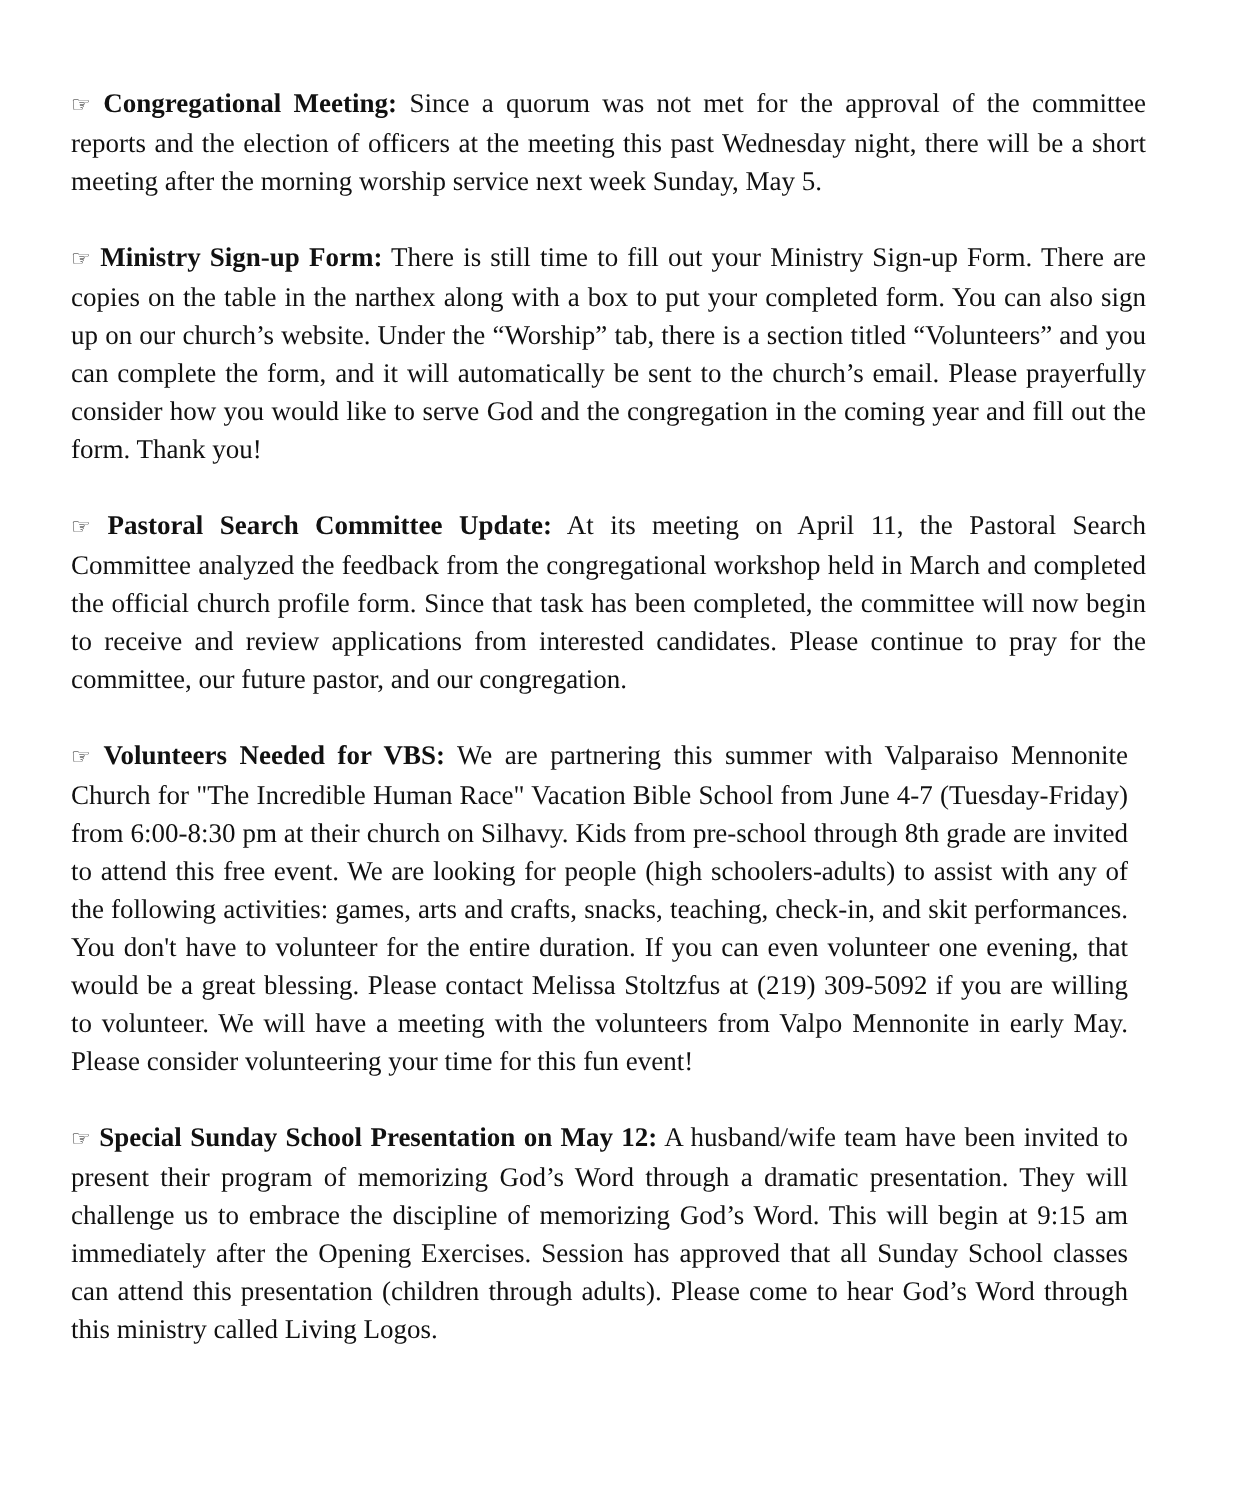☞ Congregational Meeting: Since a quorum was not met for the approval of the committee reports and the election of officers at the meeting this past Wednesday night, there will be a short meeting after the morning worship service next week Sunday, May 5.
☞ Ministry Sign-up Form: There is still time to fill out your Ministry Sign-up Form. There are copies on the table in the narthex along with a box to put your completed form. You can also sign up on our church’s website. Under the “Worship” tab, there is a section titled “Volunteers” and you can complete the form, and it will automatically be sent to the church’s email. Please prayerfully consider how you would like to serve God and the congregation in the coming year and fill out the form. Thank you!
☞ Pastoral Search Committee Update: At its meeting on April 11, the Pastoral Search Committee analyzed the feedback from the congregational workshop held in March and completed the official church profile form. Since that task has been completed, the committee will now begin to receive and review applications from interested candidates. Please continue to pray for the committee, our future pastor, and our congregation.
☞ Volunteers Needed for VBS: We are partnering this summer with Valparaiso Mennonite Church for "The Incredible Human Race" Vacation Bible School from June 4-7 (Tuesday-Friday) from 6:00-8:30 pm at their church on Silhavy. Kids from pre-school through 8th grade are invited to attend this free event. We are looking for people (high schoolers-adults) to assist with any of the following activities: games, arts and crafts, snacks, teaching, check-in, and skit performances. You don't have to volunteer for the entire duration. If you can even volunteer one evening, that would be a great blessing. Please contact Melissa Stoltzfus at (219) 309-5092 if you are willing to volunteer. We will have a meeting with the volunteers from Valpo Mennonite in early May. Please consider volunteering your time for this fun event!
☞ Special Sunday School Presentation on May 12: A husband/wife team have been invited to present their program of memorizing God’s Word through a dramatic presentation. They will challenge us to embrace the discipline of memorizing God’s Word. This will begin at 9:15 am immediately after the Opening Exercises. Session has approved that all Sunday School classes can attend this presentation (children through adults). Please come to hear God’s Word through this ministry called Living Logos.